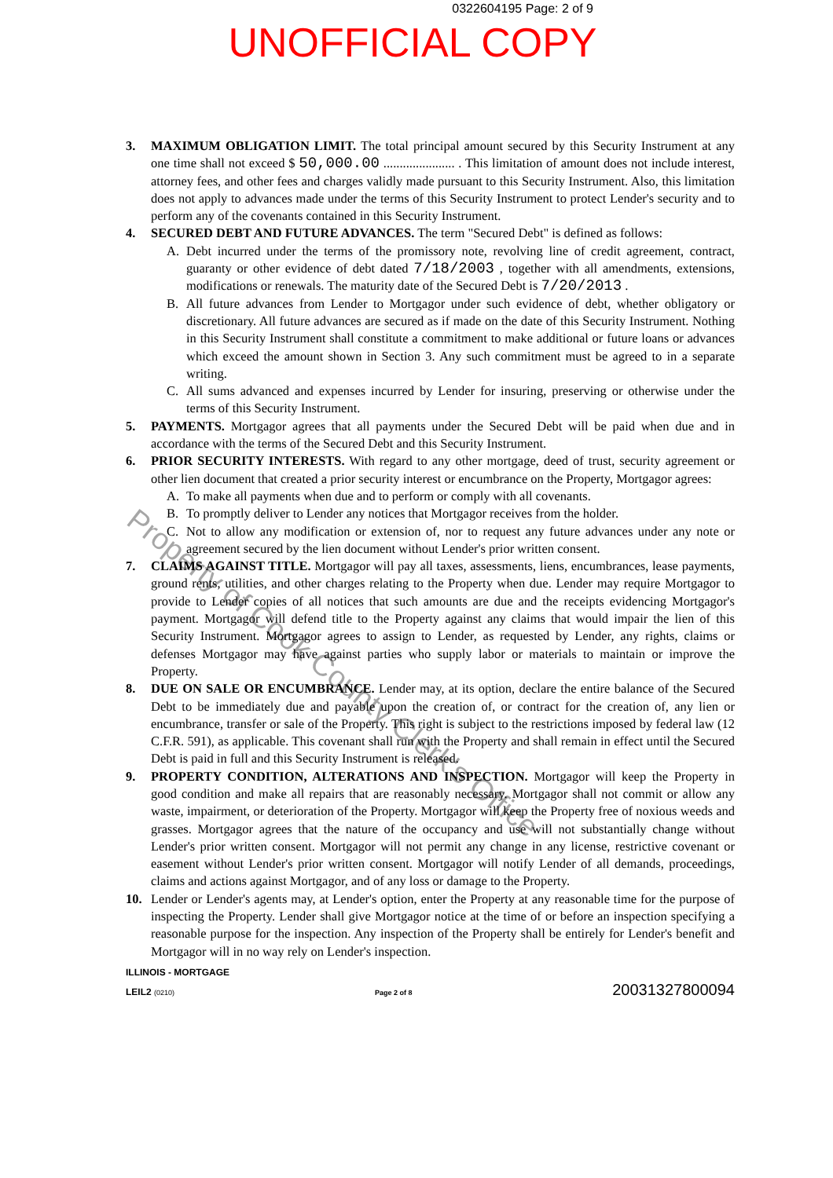0322604195 Page: 2 of 9
UNOFFICIAL COPY
3. MAXIMUM OBLIGATION LIMIT. The total principal amount secured by this Security Instrument at any one time shall not exceed $ 50,000.00 ...................... . This limitation of amount does not include interest, attorney fees, and other fees and charges validly made pursuant to this Security Instrument. Also, this limitation does not apply to advances made under the terms of this Security Instrument to protect Lender's security and to perform any of the covenants contained in this Security Instrument.
4. SECURED DEBT AND FUTURE ADVANCES. The term "Secured Debt" is defined as follows:
A. Debt incurred under the terms of the promissory note, revolving line of credit agreement, contract, guaranty or other evidence of debt dated 7/18/2003 , together with all amendments, extensions, modifications or renewals. The maturity date of the Secured Debt is 7/20/2013 .
B. All future advances from Lender to Mortgagor under such evidence of debt, whether obligatory or discretionary. All future advances are secured as if made on the date of this Security Instrument. Nothing in this Security Instrument shall constitute a commitment to make additional or future loans or advances which exceed the amount shown in Section 3. Any such commitment must be agreed to in a separate writing.
C. All sums advanced and expenses incurred by Lender for insuring, preserving or otherwise under the terms of this Security Instrument.
5. PAYMENTS. Mortgagor agrees that all payments under the Secured Debt will be paid when due and in accordance with the terms of the Secured Debt and this Security Instrument.
6. PRIOR SECURITY INTERESTS. With regard to any other mortgage, deed of trust, security agreement or other lien document that created a prior security interest or encumbrance on the Property, Mortgagor agrees:
A. To make all payments when due and to perform or comply with all covenants.
B. To promptly deliver to Lender any notices that Mortgagor receives from the holder.
C. Not to allow any modification or extension of, nor to request any future advances under any note or agreement secured by the lien document without Lender's prior written consent.
7. CLAIMS AGAINST TITLE. Mortgagor will pay all taxes, assessments, liens, encumbrances, lease payments, ground rents, utilities, and other charges relating to the Property when due. Lender may require Mortgagor to provide to Lender copies of all notices that such amounts are due and the receipts evidencing Mortgagor's payment. Mortgagor will defend title to the Property against any claims that would impair the lien of this Security Instrument. Mortgagor agrees to assign to Lender, as requested by Lender, any rights, claims or defenses Mortgagor may have against parties who supply labor or materials to maintain or improve the Property.
8. DUE ON SALE OR ENCUMBRANCE. Lender may, at its option, declare the entire balance of the Secured Debt to be immediately due and payable upon the creation of, or contract for the creation of, any lien or encumbrance, transfer or sale of the Property. This right is subject to the restrictions imposed by federal law (12 C.F.R. 591), as applicable. This covenant shall run with the Property and shall remain in effect until the Secured Debt is paid in full and this Security Instrument is released.
9. PROPERTY CONDITION, ALTERATIONS AND INSPECTION. Mortgagor will keep the Property in good condition and make all repairs that are reasonably necessary. Mortgagor shall not commit or allow any waste, impairment, or deterioration of the Property. Mortgagor will keep the Property free of noxious weeds and grasses. Mortgagor agrees that the nature of the occupancy and use will not substantially change without Lender's prior written consent. Mortgagor will not permit any change in any license, restrictive covenant or easement without Lender's prior written consent. Mortgagor will notify Lender of all demands, proceedings, claims and actions against Mortgagor, and of any loss or damage to the Property.
10. Lender or Lender's agents may, at Lender's option, enter the Property at any reasonable time for the purpose of inspecting the Property. Lender shall give Mortgagor notice at the time of or before an inspection specifying a reasonable purpose for the inspection. Any inspection of the Property shall be entirely for Lender's benefit and Mortgagor will in no way rely on Lender's inspection.
ILLINOIS - MORTGAGE
LEIL2 (0210) Page 2 of 8 20031327800094
Property of Cook County Clerk's Office